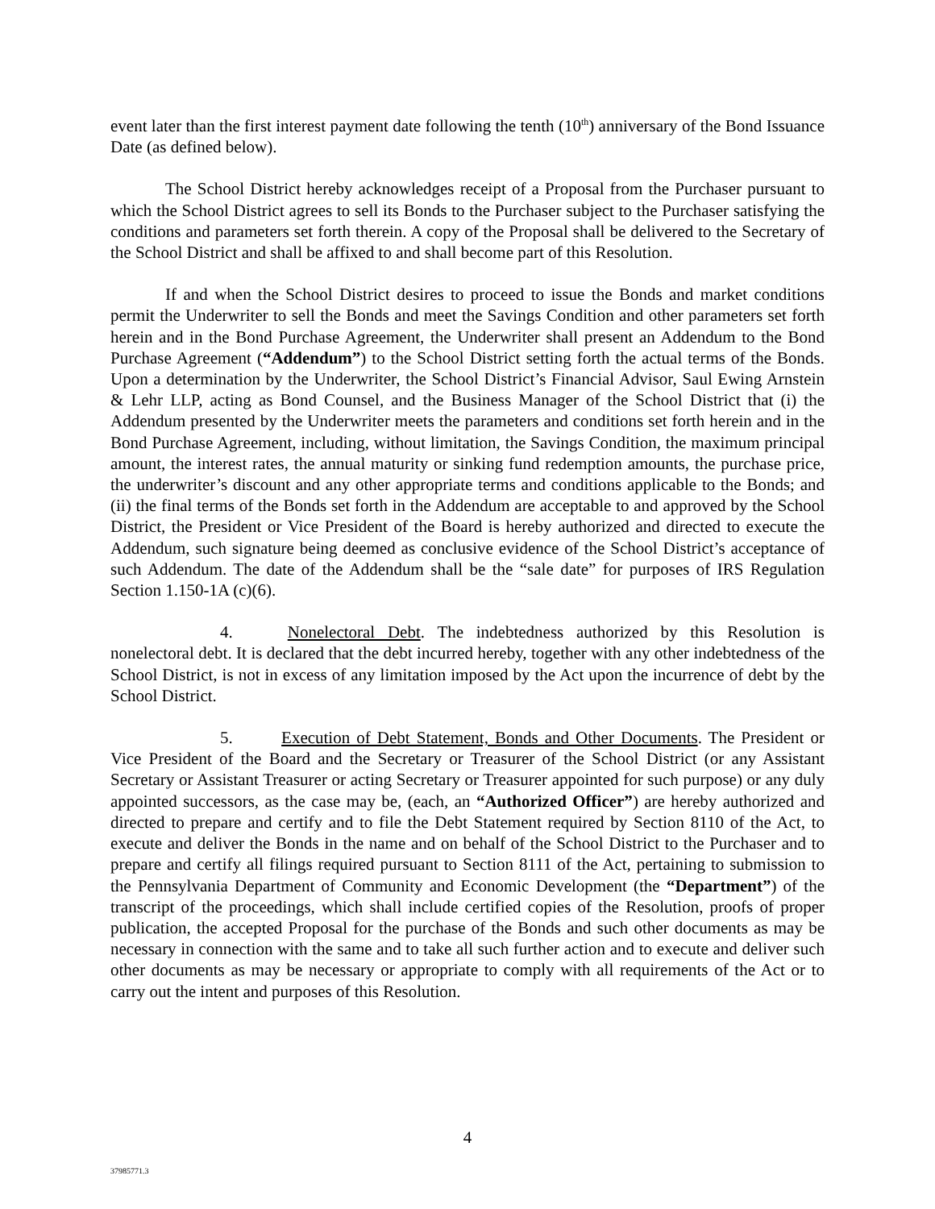event later than the first interest payment date following the tenth (10<sup>th</sup>) anniversary of the Bond Issuance Date (as defined below).
The School District hereby acknowledges receipt of a Proposal from the Purchaser pursuant to which the School District agrees to sell its Bonds to the Purchaser subject to the Purchaser satisfying the conditions and parameters set forth therein. A copy of the Proposal shall be delivered to the Secretary of the School District and shall be affixed to and shall become part of this Resolution.
If and when the School District desires to proceed to issue the Bonds and market conditions permit the Underwriter to sell the Bonds and meet the Savings Condition and other parameters set forth herein and in the Bond Purchase Agreement, the Underwriter shall present an Addendum to the Bond Purchase Agreement (“Addendum”) to the School District setting forth the actual terms of the Bonds. Upon a determination by the Underwriter, the School District’s Financial Advisor, Saul Ewing Arnstein & Lehr LLP, acting as Bond Counsel, and the Business Manager of the School District that (i) the Addendum presented by the Underwriter meets the parameters and conditions set forth herein and in the Bond Purchase Agreement, including, without limitation, the Savings Condition, the maximum principal amount, the interest rates, the annual maturity or sinking fund redemption amounts, the purchase price, the underwriter’s discount and any other appropriate terms and conditions applicable to the Bonds; and (ii) the final terms of the Bonds set forth in the Addendum are acceptable to and approved by the School District, the President or Vice President of the Board is hereby authorized and directed to execute the Addendum, such signature being deemed as conclusive evidence of the School District’s acceptance of such Addendum. The date of the Addendum shall be the “sale date” for purposes of IRS Regulation Section 1.150-1A (c)(6).
4. Nonelectoral Debt. The indebtedness authorized by this Resolution is nonelectoral debt. It is declared that the debt incurred hereby, together with any other indebtedness of the School District, is not in excess of any limitation imposed by the Act upon the incurrence of debt by the School District.
5. Execution of Debt Statement, Bonds and Other Documents. The President or Vice President of the Board and the Secretary or Treasurer of the School District (or any Assistant Secretary or Assistant Treasurer or acting Secretary or Treasurer appointed for such purpose) or any duly appointed successors, as the case may be, (each, an “Authorized Officer”) are hereby authorized and directed to prepare and certify and to file the Debt Statement required by Section 8110 of the Act, to execute and deliver the Bonds in the name and on behalf of the School District to the Purchaser and to prepare and certify all filings required pursuant to Section 8111 of the Act, pertaining to submission to the Pennsylvania Department of Community and Economic Development (the “Department”) of the transcript of the proceedings, which shall include certified copies of the Resolution, proofs of proper publication, the accepted Proposal for the purchase of the Bonds and such other documents as may be necessary in connection with the same and to take all such further action and to execute and deliver such other documents as may be necessary or appropriate to comply with all requirements of the Act or to carry out the intent and purposes of this Resolution.
4
37985771.3